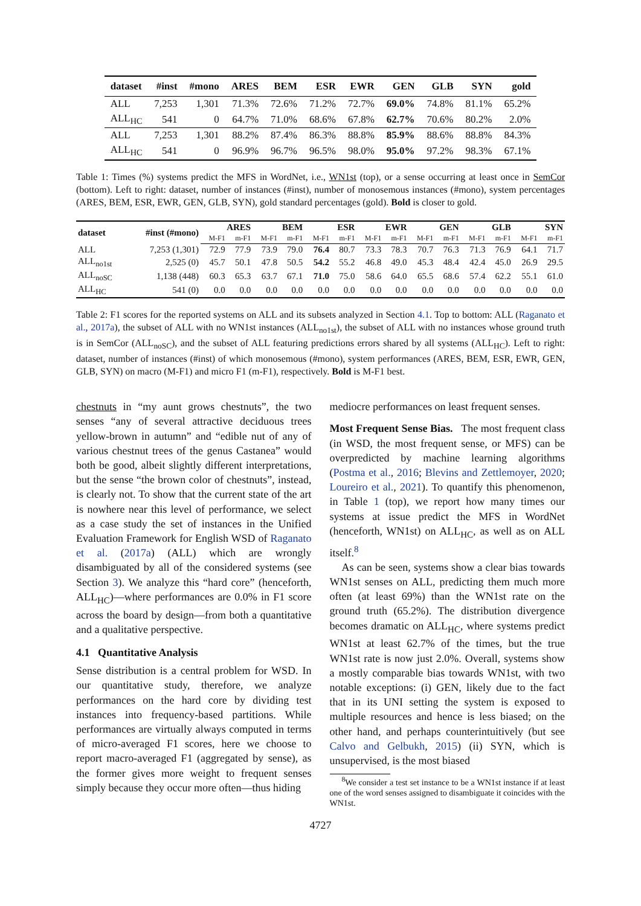| dataset | #inst | #mono | ARES | BEM | ESR | EWR | GEN | GLB | SYN | gold |
| --- | --- | --- | --- | --- | --- | --- | --- | --- | --- | --- |
| ALL | 7,253 | 1,301 | 71.3% | 72.6% | 71.2% | 72.7% | 69.0% | 74.8% | 81.1% | 65.2% |
| ALL<sub>HC</sub> | 541 | 0 | 64.7% | 71.0% | 68.6% | 67.8% | 62.7% | 70.6% | 80.2% | 2.0% |
| ALL | 7,253 | 1,301 | 88.2% | 87.4% | 86.3% | 88.8% | 85.9% | 88.6% | 88.8% | 84.3% |
| ALL<sub>HC</sub> | 541 | 0 | 96.9% | 96.7% | 96.5% | 98.0% | 95.0% | 97.2% | 98.3% | 67.1% |
Table 1: Times (%) systems predict the MFS in WordNet, i.e., WN1st (top), or a sense occurring at least once in SemCor (bottom). Left to right: dataset, number of instances (#inst), number of monosemous instances (#mono), system percentages (ARES, BEM, ESR, EWR, GEN, GLB, SYN), gold standard percentages (gold). Bold is closer to gold.
| dataset | #inst (#mono) | ARES | | BEM | | ESR | | EWR | | GEN | | GLB | | SYN | |
| --- | --- | --- | --- | --- | --- | --- | --- | --- | --- | --- | --- | --- | --- | --- | --- |
| | | M-F1 | m-F1 | M-F1 | m-F1 | M-F1 | m-F1 | M-F1 | m-F1 | M-F1 | m-F1 | M-F1 | m-F1 | M-F1 | m-F1 |
| ALL | 7,253 (1,301) | 72.9 | 77.9 | 73.9 | 79.0 | 76.4 | 80.7 | 73.3 | 78.3 | 70.7 | 76.3 | 71.3 | 76.9 | 64.1 | 71.7 |
| ALL<sub>no1st</sub> | 2,525 (0) | 45.7 | 50.1 | 47.8 | 50.5 | 54.2 | 55.2 | 46.8 | 49.0 | 45.3 | 48.4 | 42.4 | 45.0 | 26.9 | 29.5 |
| ALL<sub>noSC</sub> | 1,138 (448) | 60.3 | 65.3 | 63.7 | 67.1 | 71.0 | 75.0 | 58.6 | 64.0 | 65.5 | 68.6 | 57.4 | 62.2 | 55.1 | 61.0 |
| ALL<sub>HC</sub> | 541 (0) | 0.0 | 0.0 | 0.0 | 0.0 | 0.0 | 0.0 | 0.0 | 0.0 | 0.0 | 0.0 | 0.0 | 0.0 | 0.0 | 0.0 |
Table 2: F1 scores for the reported systems on ALL and its subsets analyzed in Section 4.1. Top to bottom: ALL (Raganato et al., 2017a), the subset of ALL with no WN1st instances (ALL<sub>no1st</sub>), the subset of ALL with no instances whose ground truth is in SemCor (ALL<sub>noSC</sub>), and the subset of ALL featuring predictions errors shared by all systems (ALL<sub>HC</sub>). Left to right: dataset, number of instances (#inst) of which monosemous (#mono), system performances (ARES, BEM, ESR, EWR, GEN, GLB, SYN) on macro (M-F1) and micro F1 (m-F1), respectively. Bold is M-F1 best.
chestnuts in “my aunt grows chestnuts”, the two senses “any of several attractive deciduous trees yellow-brown in autumn” and “edible nut of any of various chestnut trees of the genus Castanea” would both be good, albeit slightly different interpretations, but the sense “the brown color of chestnuts”, instead, is clearly not. To show that the current state of the art is nowhere near this level of performance, we select as a case study the set of instances in the Unified Evaluation Framework for English WSD of Raganato et al. (2017a) (ALL) which are wrongly disambiguated by all of the considered systems (see Section 3). We analyze this “hard core” (henceforth, ALL<sub>HC</sub>)—where performances are 0.0% in F1 score across the board by design—from both a quantitative and a qualitative perspective.
4.1 Quantitative Analysis
Sense distribution is a central problem for WSD. In our quantitative study, therefore, we analyze performances on the hard core by dividing test instances into frequency-based partitions. While performances are virtually always computed in terms of micro-averaged F1 scores, here we choose to report macro-averaged F1 (aggregated by sense), as the former gives more weight to frequent senses simply because they occur more often—thus hiding
mediocre performances on least frequent senses.
Most Frequent Sense Bias. The most frequent class (in WSD, the most frequent sense, or MFS) can be overpredicted by machine learning algorithms (Postma et al., 2016; Blevins and Zettlemoyer, 2020; Loureiro et al., 2021). To quantify this phenomenon, in Table 1 (top), we report how many times our systems at issue predict the MFS in WordNet (henceforth, WN1st) on ALL<sub>HC</sub>, as well as on ALL itself.<sup>8</sup>
As can be seen, systems show a clear bias towards WN1st senses on ALL, predicting them much more often (at least 69%) than the WN1st rate on the ground truth (65.2%). The distribution divergence becomes dramatic on ALL<sub>HC</sub>, where systems predict WN1st at least 62.7% of the times, but the true WN1st rate is now just 2.0%. Overall, systems show a mostly comparable bias towards WN1st, with two notable exceptions: (i) GEN, likely due to the fact that in its UNI setting the system is exposed to multiple resources and hence is less biased; on the other hand, and perhaps counterintuitively (but see Calvo and Gelbukh, 2015) (ii) SYN, which is unsupervised, is the most biased
<sup>8</sup> We consider a test set instance to be a WN1st instance if at least one of the word senses assigned to disambiguate it coincides with the WN1st.
4727